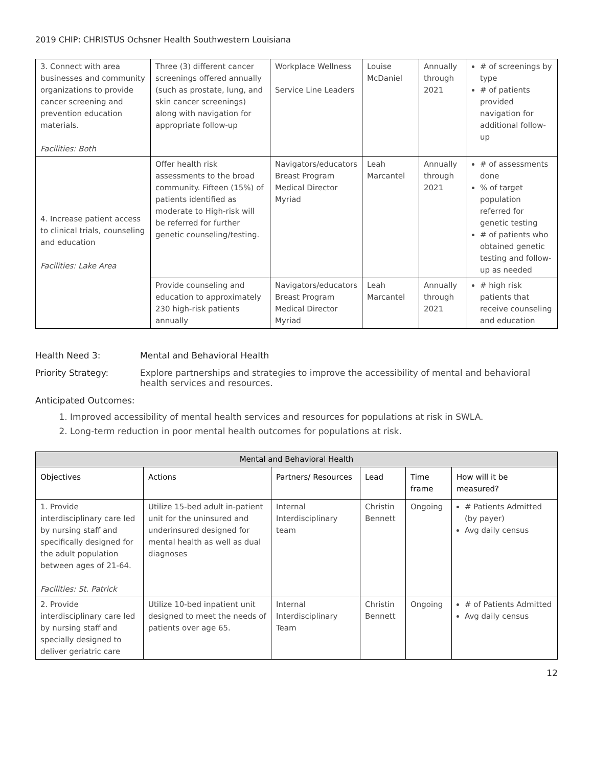2019 CHIP: CHRISTUS Ochsner Health Southwestern Louisiana
| 3. Connect with area businesses and community organizations to provide cancer screening and prevention education materials. Facilities: Both | Three (3) different cancer screenings offered annually (such as prostate, lung, and skin cancer screenings) along with navigation for appropriate follow-up | Workplace Wellness Service Line Leaders | Louise McDaniel | Annually through 2021 | # of screenings by type # of patients provided navigation for additional follow-up |
| 4. Increase patient access to clinical trials, counseling and education Facilities: Lake Area | Offer health risk assessments to the broad community. Fifteen (15%) of patients identified as moderate to High-risk will be referred for further genetic counseling/testing. | Navigators/educators Breast Program Medical Director Myriad | Leah Marcantel | Annually through 2021 | # of assessments done % of target population referred for genetic testing # of patients who obtained genetic testing and follow-up as needed |
| | Provide counseling and education to approximately 230 high-risk patients annually | Navigators/educators Breast Program Medical Director Myriad | Leah Marcantel | Annually through 2021 | # high risk patients that receive counseling and education |
Health Need 3: Mental and Behavioral Health
Priority Strategy: Explore partnerships and strategies to improve the accessibility of mental and behavioral health services and resources.
Anticipated Outcomes:
1. Improved accessibility of mental health services and resources for populations at risk in SWLA.
2. Long-term reduction in poor mental health outcomes for populations at risk.
| Mental and Behavioral Health | | | | | |
| --- | --- | --- | --- | --- | --- |
| Objectives | Actions | Partners/ Resources | Lead | Time frame | How will it be measured? |
| 1. Provide interdisciplinary care led by nursing staff and specifically designed for the adult population between ages of 21-64. Facilities: St. Patrick | Utilize 15-bed adult in-patient unit for the uninsured and underinsured designed for mental health as well as dual diagnoses | Internal Interdisciplinary team | Christin Bennett | Ongoing | # Patients Admitted (by payer) Avg daily census |
| 2. Provide interdisciplinary care led by nursing staff and specially designed to deliver geriatric care | Utilize 10-bed inpatient unit designed to meet the needs of patients over age 65. | Internal Interdisciplinary Team | Christin Bennett | Ongoing | # of Patients Admitted Avg daily census |
12